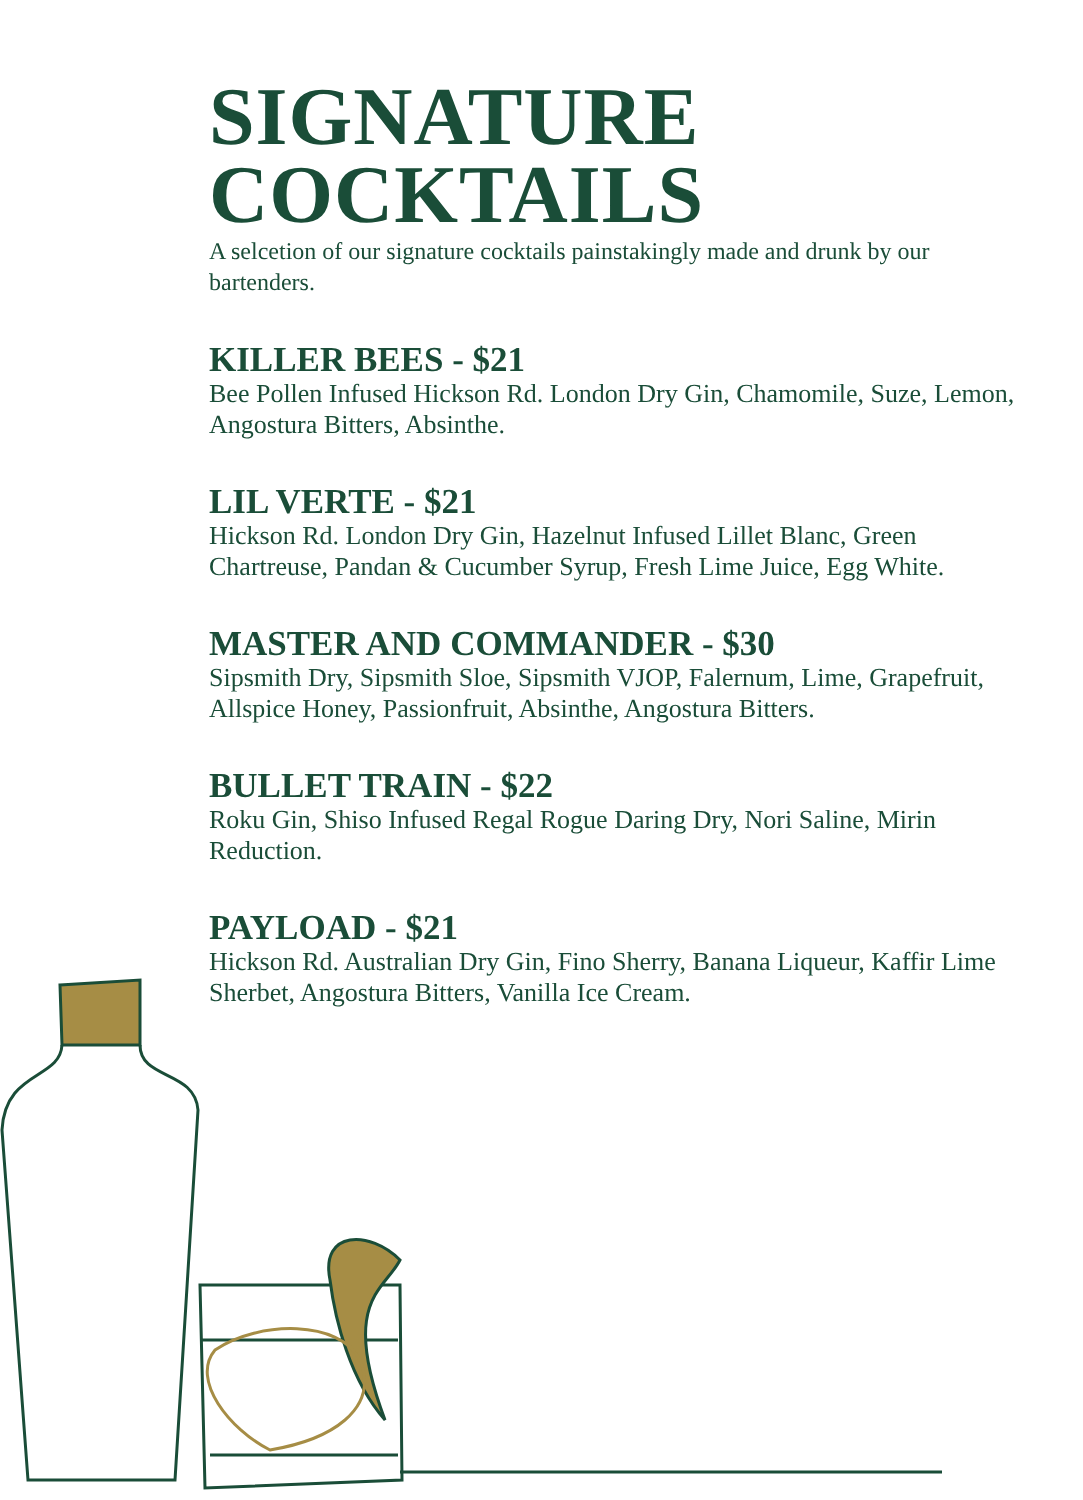SIGNATURE
COCKTAILS
A selcetion of our signature cocktails painstakingly made and drunk by our bartenders.
KILLER BEES - $21
Bee Pollen Infused Hickson Rd. London Dry Gin, Chamomile, Suze, Lemon, Angostura Bitters, Absinthe.
LIL VERTE - $21
Hickson Rd. London Dry Gin, Hazelnut Infused Lillet Blanc, Green Chartreuse, Pandan & Cucumber Syrup, Fresh Lime Juice, Egg White.
MASTER AND COMMANDER - $30
Sipsmith Dry, Sipsmith Sloe, Sipsmith VJOP, Falernum, Lime, Grapefruit, Allspice Honey, Passionfruit, Absinthe, Angostura Bitters.
BULLET TRAIN - $22
Roku Gin, Shiso Infused Regal Rogue Daring Dry, Nori Saline, Mirin Reduction.
PAYLOAD - $21
Hickson Rd. Australian Dry Gin, Fino Sherry, Banana Liqueur, Kaffir Lime Sherbet, Angostura Bitters, Vanilla Ice Cream.